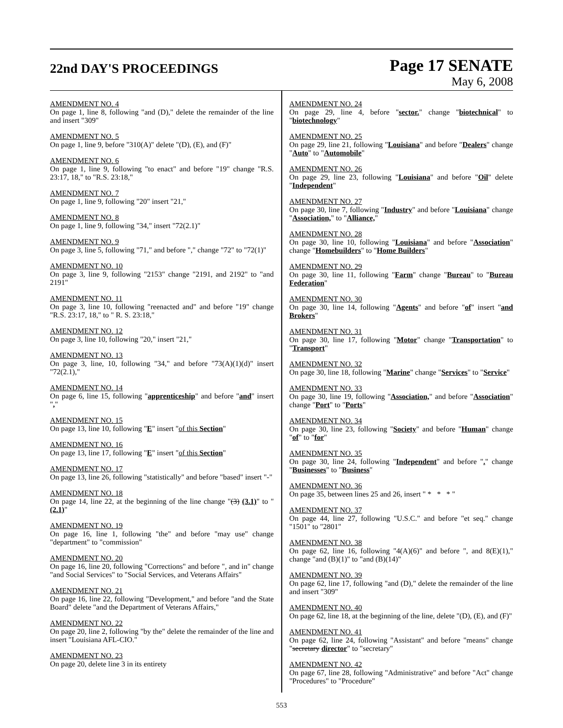22nd DAY'S PROCEEDINGS
Page 17 SENATE
May 6, 2008
AMENDMENT NO. 4
On page 1, line 8, following "and (D)," delete the remainder of the line and insert "309"
AMENDMENT NO. 5
On page 1, line 9, before "310(A)" delete "(D), (E), and (F)"
AMENDMENT NO. 6
On page 1, line 9, following "to enact" and before "19" change "R.S. 23:17, 18," to "R.S. 23:18,"
AMENDMENT NO. 7
On page 1, line 9, following "20" insert "21,"
AMENDMENT NO. 8
On page 1, line 9, following "34," insert "72(2.1)"
AMENDMENT NO. 9
On page 3, line 5, following "71," and before "," change "72" to "72(1)"
AMENDMENT NO. 10
On page 3, line 9, following "2153" change "2191, and 2192" to "and 2191"
AMENDMENT NO. 11
On page 3, line 10, following "reenacted and" and before "19" change "R.S. 23:17, 18," to " R. S. 23:18,"
AMENDMENT NO. 12
On page 3, line 10, following "20," insert "21,"
AMENDMENT NO. 13
On page 3, line, 10, following "34," and before "73(A)(1)(d)" insert "72(2.1),"
AMENDMENT NO. 14
On page 6, line 15, following "apprenticeship" and before "and" insert ","
AMENDMENT NO. 15
On page 13, line 10, following "E" insert "of this Section"
AMENDMENT NO. 16
On page 13, line 17, following "E" insert "of this Section"
AMENDMENT NO. 17
On page 13, line 26, following "statistically" and before "based" insert "-"
AMENDMENT NO. 18
On page 14, line 22, at the beginning of the line change "(3) (3.1)" to "(2.1)"
AMENDMENT NO. 19
On page 16, line 1, following "the" and before "may use" change "department" to "commission"
AMENDMENT NO. 20
On page 16, line 20, following "Corrections" and before ", and in" change "and Social Services" to "Social Services, and Veterans Affairs"
AMENDMENT NO. 21
On page 16, line 22, following "Development," and before "and the State Board" delete "and the Department of Veterans Affairs,"
AMENDMENT NO. 22
On page 20, line 2, following "by the" delete the remainder of the line and insert "Louisiana AFL-CIO."
AMENDMENT NO. 23
On page 20, delete line 3 in its entirety
AMENDMENT NO. 24
On page 29, line 4, before "sector." change "biotechnical" to "biotechnology"
AMENDMENT NO. 25
On page 29, line 21, following "Louisiana" and before "Dealers" change "Auto" to "Automobile"
AMENDMENT NO. 26
On page 29, line 23, following "Louisiana" and before "Oil" delete "Independent"
AMENDMENT NO. 27
On page 30, line 7, following "Industry" and before "Louisiana" change "Association," to "Alliance,"
AMENDMENT NO. 28
On page 30, line 10, following "Louisiana" and before "Association" change "Homebuilders" to "Home Builders"
AMENDMENT NO. 29
On page 30, line 11, following "Farm" change "Bureau" to "Bureau Federation"
AMENDMENT NO. 30
On page 30, line 14, following "Agents" and before "of" insert "and Brokers"
AMENDMENT NO. 31
On page 30, line 17, following "Motor" change "Transportation" to "Transport"
AMENDMENT NO. 32
On page 30, line 18, following "Marine" change "Services" to "Service"
AMENDMENT NO. 33
On page 30, line 19, following "Association," and before "Association" change "Port" to "Ports"
AMENDMENT NO. 34
On page 30, line 23, following "Society" and before "Human" change "of" to "for"
AMENDMENT NO. 35
On page 30, line 24, following "Independent" and before "." change "Businesses" to "Business"
AMENDMENT NO. 36
On page 35, between lines 25 and 26, insert " * * * "
AMENDMENT NO. 37
On page 44, line 27, following "U.S.C." and before "et seq." change "1501" to "2801"
AMENDMENT NO. 38
On page 62, line 16, following "4(A)(6)" and before ", and 8(E)(1)," change "and (B)(1)" to "and (B)(14)"
AMENDMENT NO. 39
On page 62, line 17, following "and (D)," delete the remainder of the line and insert "309"
AMENDMENT NO. 40
On page 62, line 18, at the beginning of the line, delete "(D), (E), and (F)"
AMENDMENT NO. 41
On page 62, line 24, following "Assistant" and before "means" change "secretary director" to "secretary"
AMENDMENT NO. 42
On page 67, line 28, following "Administrative" and before "Act" change "Procedures" to "Procedure"
553